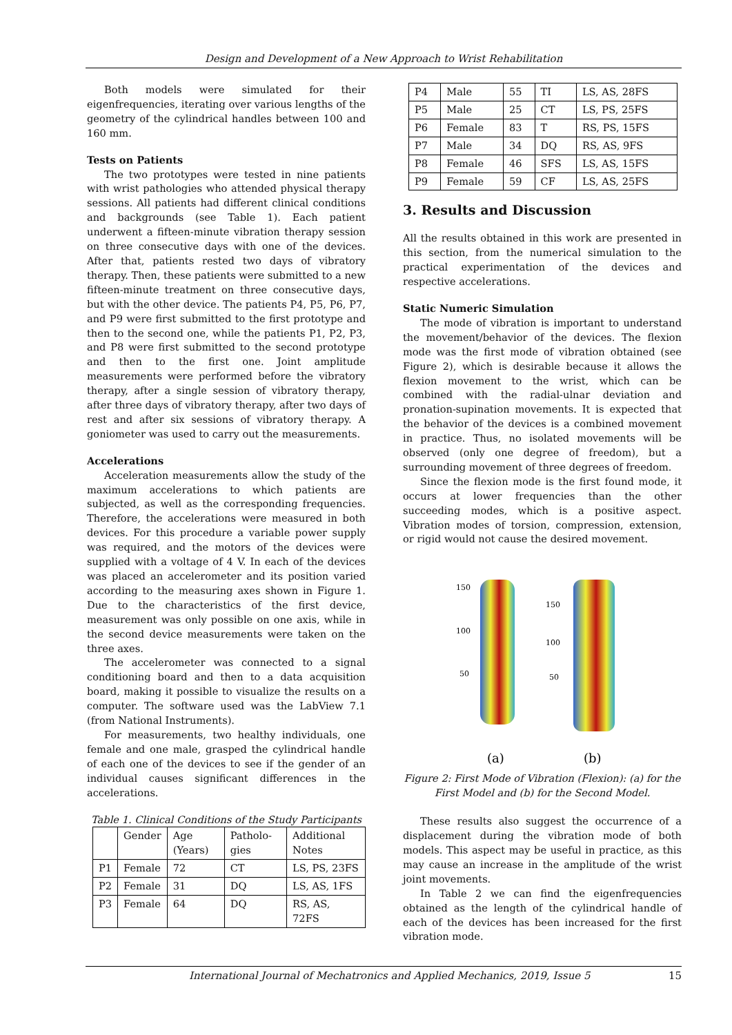Design and Development of a New Approach to Wrist Rehabilitation
Both models were simulated for their eigenfrequencies, iterating over various lengths of the geometry of the cylindrical handles between 100 and 160 mm.
Tests on Patients
The two prototypes were tested in nine patients with wrist pathologies who attended physical therapy sessions. All patients had different clinical conditions and backgrounds (see Table 1). Each patient underwent a fifteen-minute vibration therapy session on three consecutive days with one of the devices. After that, patients rested two days of vibratory therapy. Then, these patients were submitted to a new fifteen-minute treatment on three consecutive days, but with the other device. The patients P4, P5, P6, P7, and P9 were first submitted to the first prototype and then to the second one, while the patients P1, P2, P3, and P8 were first submitted to the second prototype and then to the first one. Joint amplitude measurements were performed before the vibratory therapy, after a single session of vibratory therapy, after three days of vibratory therapy, after two days of rest and after six sessions of vibratory therapy. A goniometer was used to carry out the measurements.
Accelerations
Acceleration measurements allow the study of the maximum accelerations to which patients are subjected, as well as the corresponding frequencies. Therefore, the accelerations were measured in both devices. For this procedure a variable power supply was required, and the motors of the devices were supplied with a voltage of 4 V. In each of the devices was placed an accelerometer and its position varied according to the measuring axes shown in Figure 1. Due to the characteristics of the first device, measurement was only possible on one axis, while in the second device measurements were taken on the three axes.
The accelerometer was connected to a signal conditioning board and then to a data acquisition board, making it possible to visualize the results on a computer. The software used was the LabView 7.1 (from National Instruments).
For measurements, two healthy individuals, one female and one male, grasped the cylindrical handle of each one of the devices to see if the gender of an individual causes significant differences in the accelerations.
Table 1. Clinical Conditions of the Study Participants
| | Gender | Age (Years) | Patholo-gies | Additional Notes |
| --- | --- | --- | --- | --- |
| P1 | Female | 72 | CT | LS, PS, 23FS |
| P2 | Female | 31 | DQ | LS, AS, 1FS |
| P3 | Female | 64 | DQ | RS, AS, 72FS |
| P4 | Male | 55 | TI | LS, AS, 28FS |
| P5 | Male | 25 | CT | LS, PS, 25FS |
| P6 | Female | 83 | T | RS, PS, 15FS |
| P7 | Male | 34 | DQ | RS, AS, 9FS |
| P8 | Female | 46 | SFS | LS, AS, 15FS |
| P9 | Female | 59 | CF | LS, AS, 25FS |
3. Results and Discussion
All the results obtained in this work are presented in this section, from the numerical simulation to the practical experimentation of the devices and respective accelerations.
Static Numeric Simulation
The mode of vibration is important to understand the movement/behavior of the devices. The flexion mode was the first mode of vibration obtained (see Figure 2), which is desirable because it allows the flexion movement to the wrist, which can be combined with the radial-ulnar deviation and pronation-supination movements. It is expected that the behavior of the devices is a combined movement in practice. Thus, no isolated movements will be observed (only one degree of freedom), but a surrounding movement of three degrees of freedom.
Since the flexion mode is the first found mode, it occurs at lower frequencies than the other succeeding modes, which is a positive aspect. Vibration modes of torsion, compression, extension, or rigid would not cause the desired movement.
150
100
50
(a)
150
100
50
(b)
Figure 2: First Mode of Vibration (Flexion): (a) for the First Model and (b) for the Second Model.
These results also suggest the occurrence of a displacement during the vibration mode of both models. This aspect may be useful in practice, as this may cause an increase in the amplitude of the wrist joint movements.
In Table 2 we can find the eigenfrequencies obtained as the length of the cylindrical handle of each of the devices has been increased for the first vibration mode.
International Journal of Mechatronics and Applied Mechanics, 2019, Issue 5 15